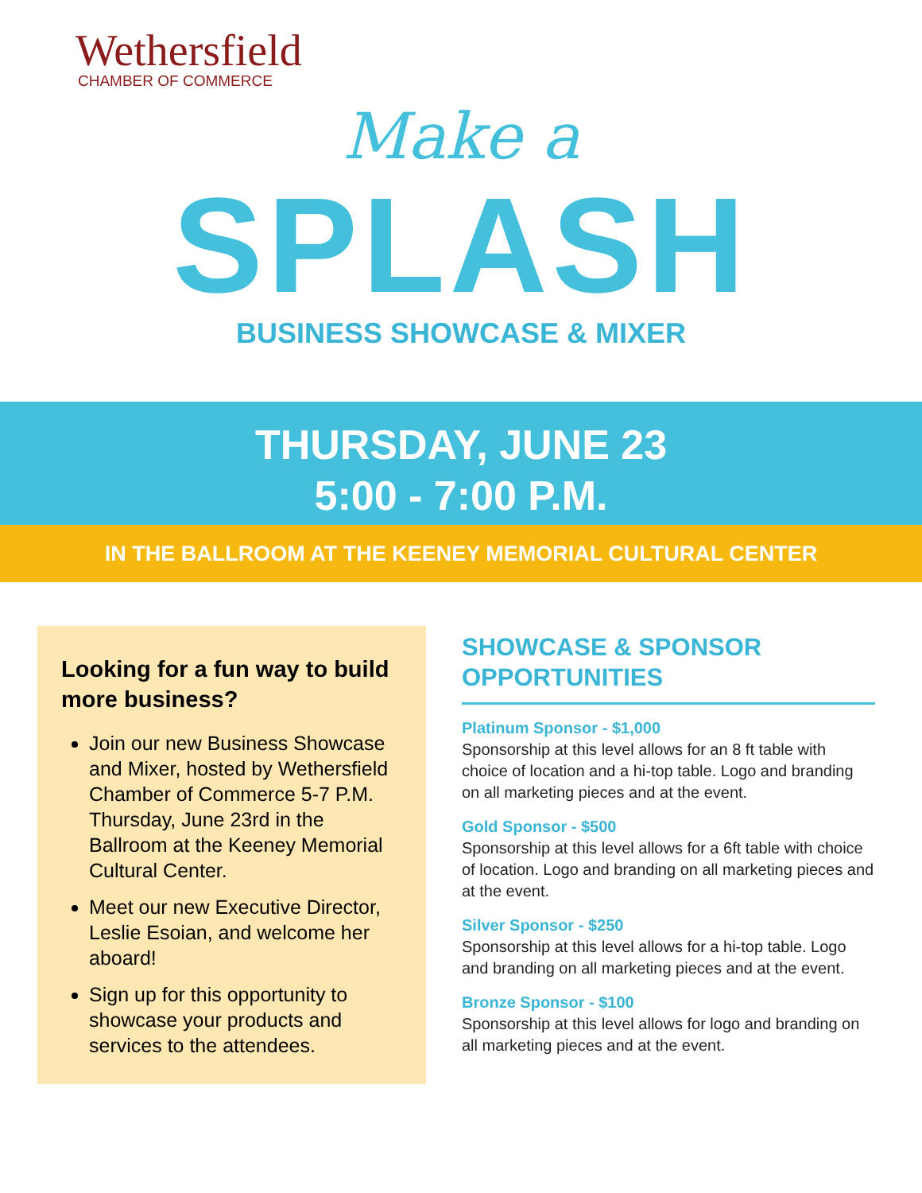Wethersfield
CHAMBER OF COMMERCE
Make a
SPLASH
BUSINESS SHOWCASE & MIXER
THURSDAY, JUNE 23
5:00 - 7:00 P.M.
IN THE BALLROOM AT THE KEENEY MEMORIAL CULTURAL CENTER
Looking for a fun way to build more business?
Join our new Business Showcase and Mixer, hosted by Wethersfield Chamber of Commerce 5-7 P.M. Thursday, June 23rd in the Ballroom at the Keeney Memorial Cultural Center.
Meet our new Executive Director, Leslie Esoian, and welcome her aboard!
Sign up for this opportunity to showcase your products and services to the attendees.
SHOWCASE & SPONSOR OPPORTUNITIES
Platinum Sponsor - $1,000
Sponsorship at this level allows for an 8 ft table with choice of location and a hi-top table. Logo and branding on all marketing pieces and at the event.
Gold Sponsor - $500
Sponsorship at this level allows for a 6ft table with choice of location. Logo and branding on all marketing pieces and at the event.
Silver Sponsor - $250
Sponsorship at this level allows for a hi-top table. Logo and branding on all marketing pieces and at the event.
Bronze Sponsor - $100
Sponsorship at this level allows for logo and branding on all marketing pieces and at the event.